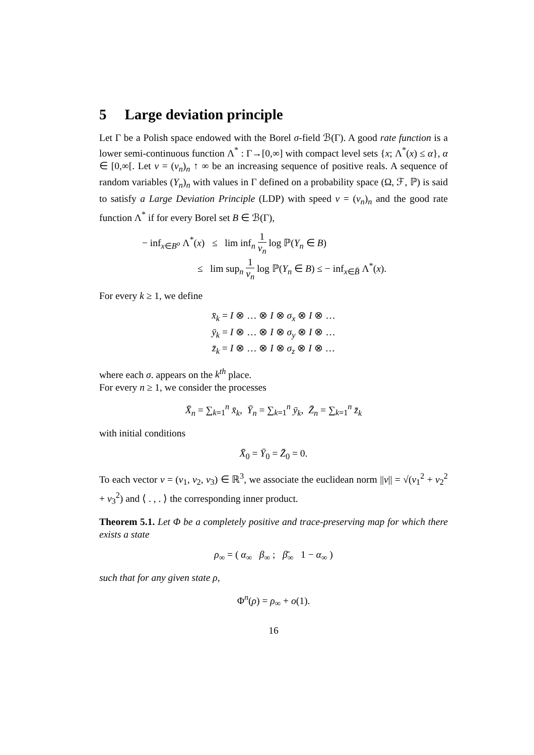5 Large deviation principle
Let Γ be a Polish space endowed with the Borel σ-field ℬ(Γ). A good rate function is a lower semi-continuous function Λ<sup>*</sup> : Γ→[0,∞] with compact level sets {x; Λ<sup>*</sup>(x) ≤ α}, α ∈ [0,∞[. Let v = (v<sub>n</sub>)<sub>n</sub> ↑ ∞ be an increasing sequence of positive reals. A sequence of random variables (Y<sub>n</sub>)<sub>n</sub> with values in Γ defined on a probability space (Ω, ℱ, ℙ) is said to satisfy a Large Deviation Principle (LDP) with speed v = (v<sub>n</sub>)<sub>n</sub> and the good rate function Λ<sup>*</sup> if for every Borel set B ∈ ℬ(Γ),
− inf<sub>x∈B<sup>o</sup></sub> Λ<sup>*</sup>(x) ≤ lim inf<sub>n</sub> 1 v<sub>n</sub> log ℙ(Y<sub>n</sub> ∈ B)
≤ lim sup<sub>n</sub> 1 v<sub>n</sub> log ℙ(Y<sub>n</sub> ∈ B) ≤ − inf<sub>x∈B̄</sub> Λ<sup>*</sup>(x).
For every k ≥ 1, we define
x̄<sub>k</sub> = I ⊗ … ⊗ I ⊗ σ<sub>x</sub> ⊗ I ⊗ …
ȳ<sub>k</sub> = I ⊗ … ⊗ I ⊗ σ<sub>y</sub> ⊗ I ⊗ …
z̄<sub>k</sub> = I ⊗ … ⊗ I ⊗ σ<sub>z</sub> ⊗ I ⊗ …
where each σ. appears on the k<sup>th</sup> place.
For every n ≥ 1, we consider the processes
X̄<sub>n</sub> = ∑<sub>k=1</sub><sup>n</sup> x̄<sub>k</sub>, Ȳ<sub>n</sub> = ∑<sub>k=1</sub><sup>n</sup> ȳ<sub>k</sub>, Z̄<sub>n</sub> = ∑<sub>k=1</sub><sup>n</sup> z̄<sub>k</sub>
with initial conditions
X̄<sub>0</sub> = Ȳ<sub>0</sub> = Z̄<sub>0</sub> = 0.
To each vector ν = (ν<sub>1</sub>, ν<sub>2</sub>, ν<sub>3</sub>) ∈ ℝ<sup>3</sup>, we associate the euclidean norm ||ν|| = √(ν<sub>1</sub><sup>2</sup> + ν<sub>2</sub><sup>2</sup> + ν<sub>3</sub><sup>2</sup>) and ⟨ . , . ⟩ the corresponding inner product.
Theorem 5.1. Let Φ be a completely positive and trace-preserving map for which there exists a state
ρ<sub>∞</sub> = ( α<sub>∞</sub> β<sub>∞</sub> ; β̄<sub>∞</sub> 1 − α<sub>∞</sub> )
such that for any given state ρ,
Φ<sup>n</sup>(ρ) = ρ<sub>∞</sub> + o(1).
16